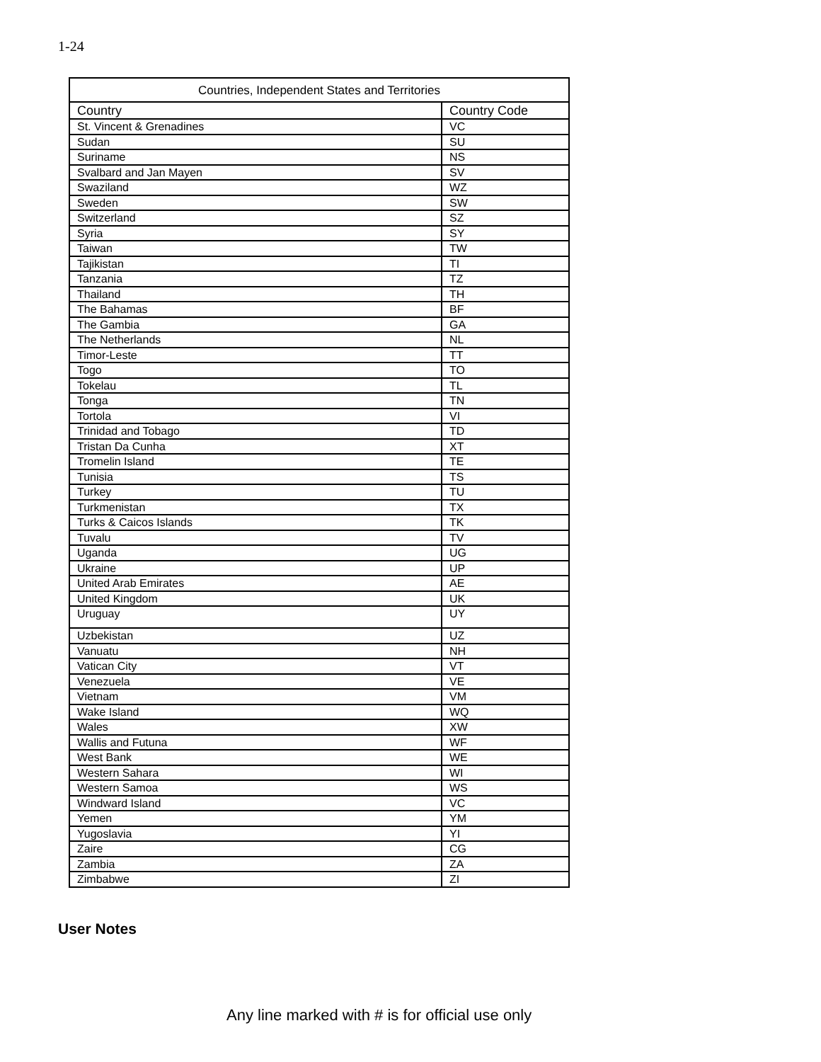1-24
| Countries, Independent States and Territories | |
| --- | --- |
| Country | Country Code |
| St. Vincent & Grenadines | VC |
| Sudan | SU |
| Suriname | NS |
| Svalbard and Jan Mayen | SV |
| Swaziland | WZ |
| Sweden | SW |
| Switzerland | SZ |
| Syria | SY |
| Taiwan | TW |
| Tajikistan | TI |
| Tanzania | TZ |
| Thailand | TH |
| The Bahamas | BF |
| The Gambia | GA |
| The Netherlands | NL |
| Timor-Leste | TT |
| Togo | TO |
| Tokelau | TL |
| Tonga | TN |
| Tortola | VI |
| Trinidad and Tobago | TD |
| Tristan Da Cunha | XT |
| Tromelin Island | TE |
| Tunisia | TS |
| Turkey | TU |
| Turkmenistan | TX |
| Turks & Caicos Islands | TK |
| Tuvalu | TV |
| Uganda | UG |
| Ukraine | UP |
| United Arab Emirates | AE |
| United Kingdom | UK |
| Uruguay | UY |
| Uzbekistan | UZ |
| Vanuatu | NH |
| Vatican City | VT |
| Venezuela | VE |
| Vietnam | VM |
| Wake Island | WQ |
| Wales | XW |
| Wallis and Futuna | WF |
| West Bank | WE |
| Western Sahara | WI |
| Western Samoa | WS |
| Windward Island | VC |
| Yemen | YM |
| Yugoslavia | YI |
| Zaire | CG |
| Zambia | ZA |
| Zimbabwe | ZI |
User Notes
Any line marked with # is for official use only